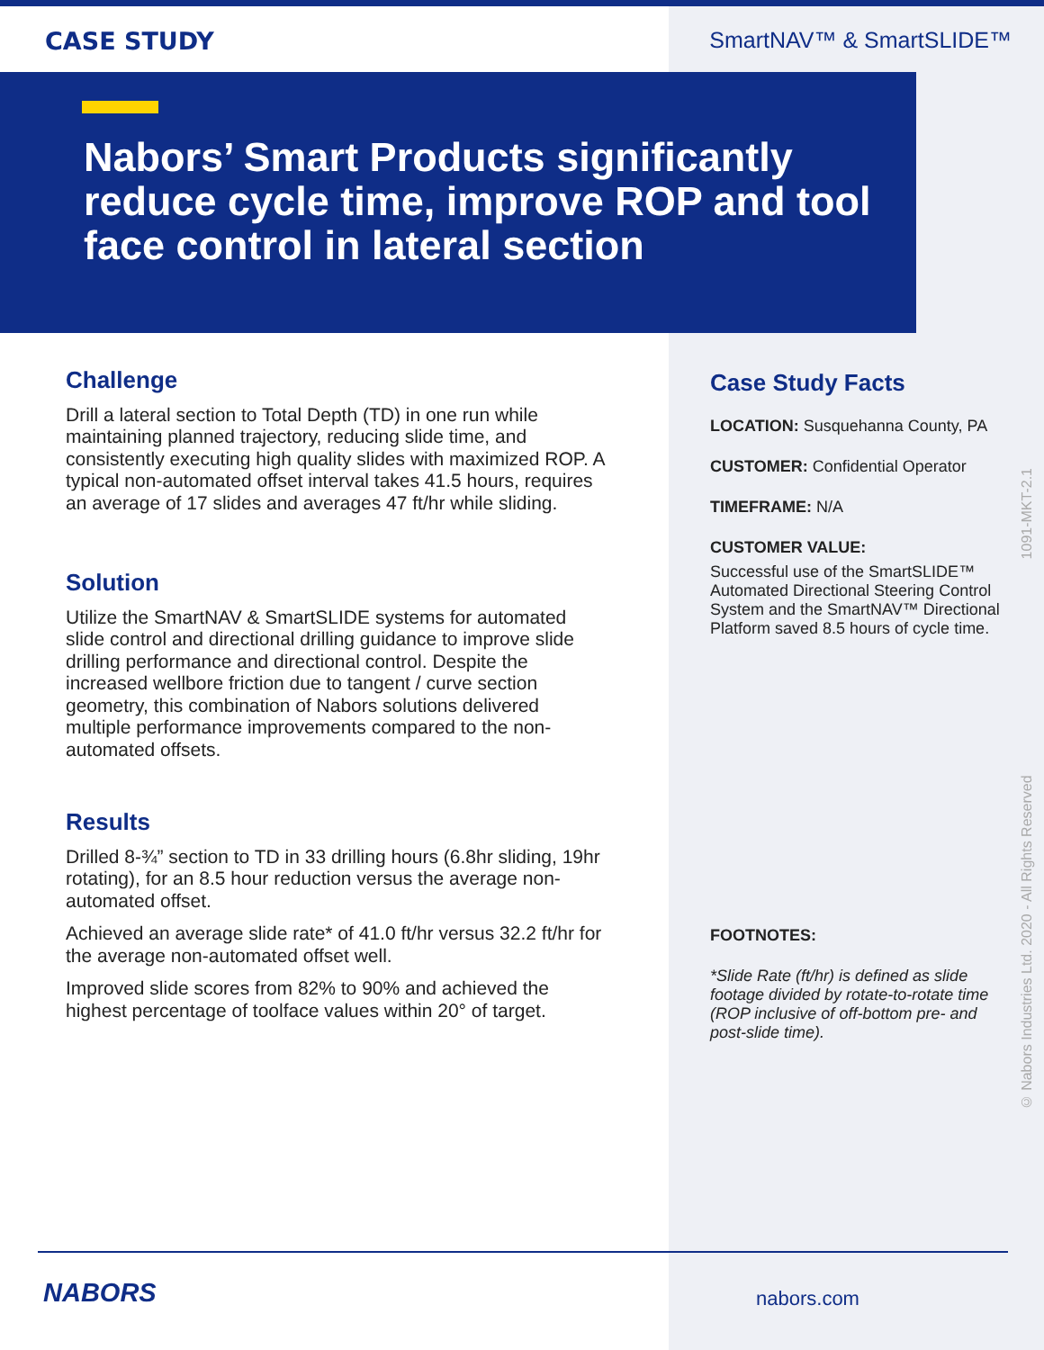CASE STUDY SmartNAV™ & SmartSLIDE™
Nabors’ Smart Products significantly reduce cycle time, improve ROP and tool face control in lateral section
Challenge
Drill a lateral section to Total Depth (TD) in one run while maintaining planned trajectory, reducing slide time, and consistently executing high quality slides with maximized ROP. A typical non-automated offset interval takes 41.5 hours, requires an average of 17 slides and averages 47 ft/hr while sliding.
Solution
Utilize the SmartNAV & SmartSLIDE systems for automated slide control and directional drilling guidance to improve slide drilling performance and directional control. Despite the increased wellbore friction due to tangent / curve section geometry, this combination of Nabors solutions delivered multiple performance improvements compared to the non-automated offsets.
Results
Drilled 8-¾” section to TD in 33 drilling hours (6.8hr sliding, 19hr rotating), for an 8.5 hour reduction versus the average non-automated offset.
Achieved an average slide rate* of 41.0 ft/hr versus 32.2 ft/hr for the average non-automated offset well.
Improved slide scores from 82% to 90% and achieved the highest percentage of toolface values within 20° of target.
Case Study Facts
LOCATION: Susquehanna County, PA
CUSTOMER: Confidential Operator
TIMEFRAME: N/A
CUSTOMER VALUE:
Successful use of the SmartSLIDE™ Automated Directional Steering Control System and the SmartNAV™ Directional Platform saved 8.5 hours of cycle time.
FOOTNOTES:
*Slide Rate (ft/hr) is defined as slide footage divided by rotate-to-rotate time (ROP inclusive of off-bottom pre- and post-slide time).
© Nabors Industries Ltd. 2020 - All Rights Reserved 1091-MKT-2.1
NABORS nabors.com